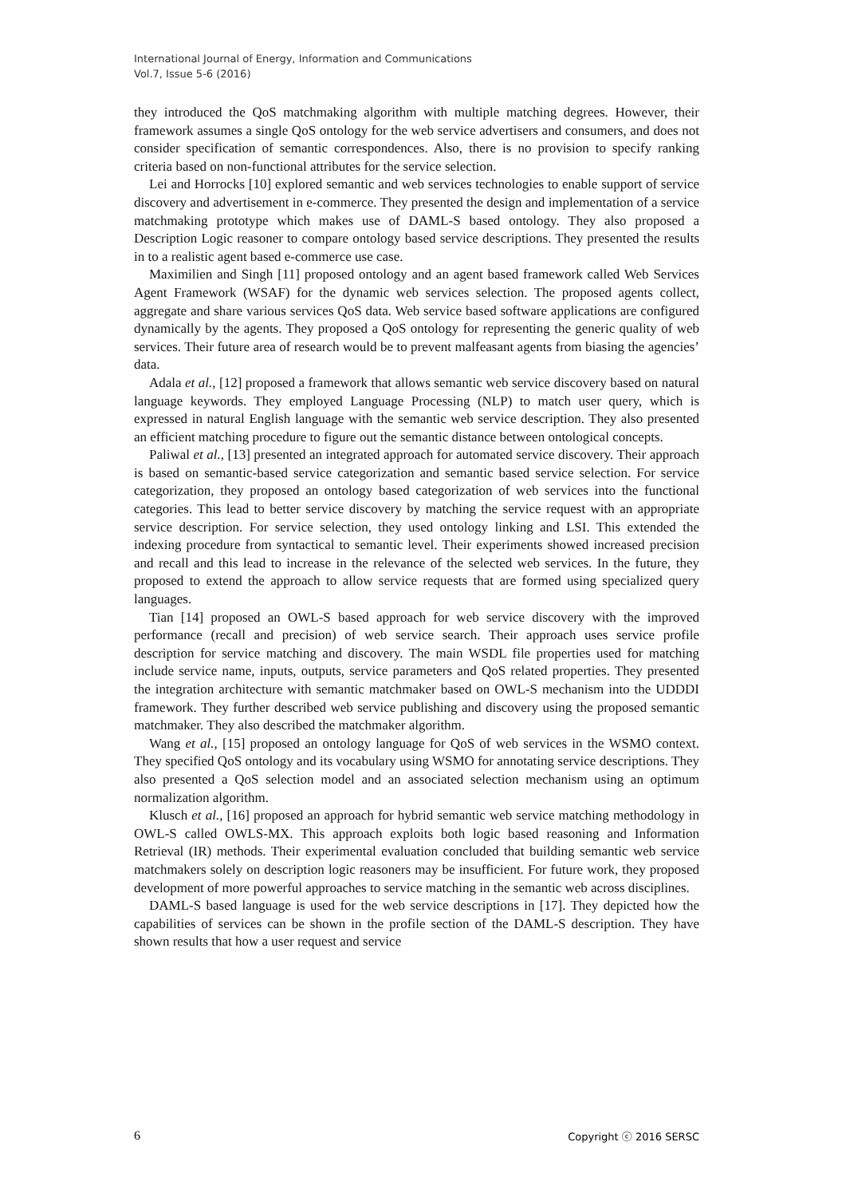International Journal of Energy, Information and Communications
Vol.7, Issue 5-6 (2016)
they introduced the QoS matchmaking algorithm with multiple matching degrees. However, their framework assumes a single QoS ontology for the web service advertisers and consumers, and does not consider specification of semantic correspondences. Also, there is no provision to specify ranking criteria based on non-functional attributes for the service selection.
Lei and Horrocks [10] explored semantic and web services technologies to enable support of service discovery and advertisement in e-commerce. They presented the design and implementation of a service matchmaking prototype which makes use of DAML-S based ontology. They also proposed a Description Logic reasoner to compare ontology based service descriptions. They presented the results in to a realistic agent based e-commerce use case.
Maximilien and Singh [11] proposed ontology and an agent based framework called Web Services Agent Framework (WSAF) for the dynamic web services selection. The proposed agents collect, aggregate and share various services QoS data. Web service based software applications are configured dynamically by the agents. They proposed a QoS ontology for representing the generic quality of web services. Their future area of research would be to prevent malfeasant agents from biasing the agencies’ data.
Adala et al., [12] proposed a framework that allows semantic web service discovery based on natural language keywords. They employed Language Processing (NLP) to match user query, which is expressed in natural English language with the semantic web service description. They also presented an efficient matching procedure to figure out the semantic distance between ontological concepts.
Paliwal et al., [13] presented an integrated approach for automated service discovery. Their approach is based on semantic-based service categorization and semantic based service selection. For service categorization, they proposed an ontology based categorization of web services into the functional categories. This lead to better service discovery by matching the service request with an appropriate service description. For service selection, they used ontology linking and LSI. This extended the indexing procedure from syntactical to semantic level. Their experiments showed increased precision and recall and this lead to increase in the relevance of the selected web services. In the future, they proposed to extend the approach to allow service requests that are formed using specialized query languages.
Tian [14] proposed an OWL-S based approach for web service discovery with the improved performance (recall and precision) of web service search. Their approach uses service profile description for service matching and discovery. The main WSDL file properties used for matching include service name, inputs, outputs, service parameters and QoS related properties. They presented the integration architecture with semantic matchmaker based on OWL-S mechanism into the UDDDI framework. They further described web service publishing and discovery using the proposed semantic matchmaker. They also described the matchmaker algorithm.
Wang et al., [15] proposed an ontology language for QoS of web services in the WSMO context. They specified QoS ontology and its vocabulary using WSMO for annotating service descriptions. They also presented a QoS selection model and an associated selection mechanism using an optimum normalization algorithm.
Klusch et al., [16] proposed an approach for hybrid semantic web service matching methodology in OWL-S called OWLS-MX. This approach exploits both logic based reasoning and Information Retrieval (IR) methods. Their experimental evaluation concluded that building semantic web service matchmakers solely on description logic reasoners may be insufficient. For future work, they proposed development of more powerful approaches to service matching in the semantic web across disciplines.
DAML-S based language is used for the web service descriptions in [17]. They depicted how the capabilities of services can be shown in the profile section of the DAML-S description. They have shown results that how a user request and service
6 Copyright ⓒ 2016 SERSC